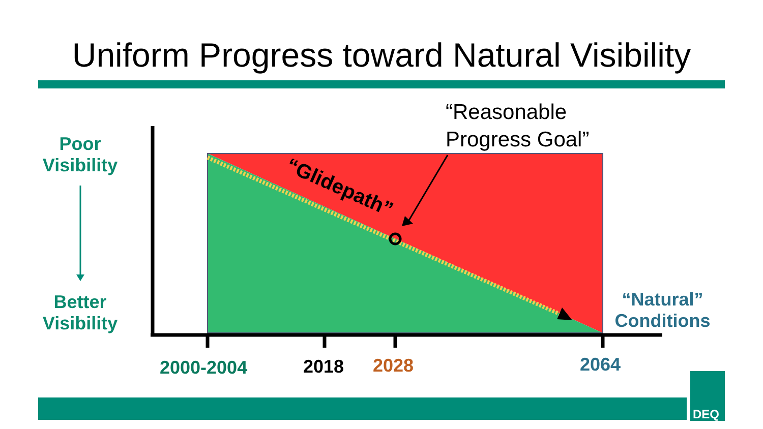Uniform Progress toward Natural Visibility
“Glidepath”
DEQ
Poor
Visibility
Better
Visibility
“Reasonable
Progress Goal”
“Natural”
Conditions
2000-2004 2018 2028 2064